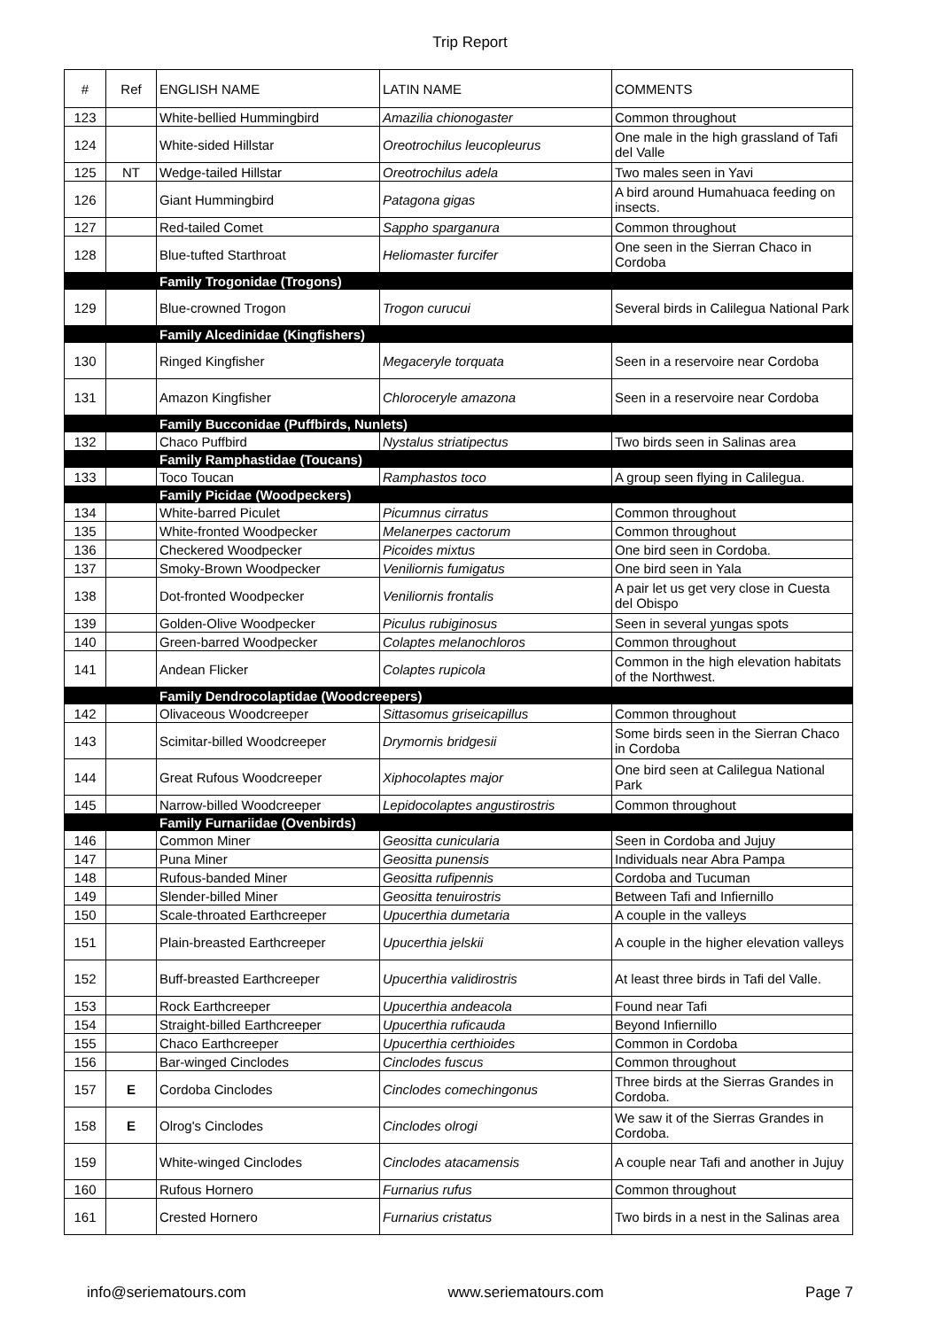Trip Report
| # | Ref | ENGLISH NAME | LATIN NAME | COMMENTS |
| --- | --- | --- | --- | --- |
| 123 | | White-bellied Hummingbird | Amazilia chionogaster | Common throughout |
| 124 | | White-sided Hillstar | Oreotrochilus leucopleurus | One male in the high grassland of Tafi del Valle |
| 125 | NT | Wedge-tailed Hillstar | Oreotrochilus adela | Two males seen in Yavi |
| 126 | | Giant Hummingbird | Patagona gigas | A bird around Humahuaca feeding on insects. |
| 127 | | Red-tailed Comet | Sappho sparganura | Common throughout |
| 128 | | Blue-tufted Starthroat | Heliomaster furcifer | One seen in the Sierran Chaco in Cordoba |
| | | Family Trogonidae (Trogons) | | |
| 129 | | Blue-crowned Trogon | Trogon curucui | Several birds in Calilegua National Park |
| | | Family Alcedinidae (Kingfishers) | | |
| 130 | | Ringed Kingfisher | Megaceryle torquata | Seen in a reservoire near Cordoba |
| 131 | | Amazon Kingfisher | Chloroceryle amazona | Seen in a reservoire near Cordoba |
| | | Family Bucconidae (Puffbirds, Nunlets) | | |
| 132 | | Chaco Puffbird | Nystalus striatipectus | Two birds seen in Salinas area |
| | | Family Ramphastidae (Toucans) | | |
| 133 | | Toco Toucan | Ramphastos toco | A group seen flying in Calilegua. |
| | | Family Picidae (Woodpeckers) | | |
| 134 | | White-barred Piculet | Picumnus cirratus | Common throughout |
| 135 | | White-fronted Woodpecker | Melanerpes cactorum | Common throughout |
| 136 | | Checkered Woodpecker | Picoides mixtus | One bird seen in Cordoba. |
| 137 | | Smoky-Brown Woodpecker | Veniliornis fumigatus | One bird seen in Yala |
| 138 | | Dot-fronted Woodpecker | Veniliornis frontalis | A pair let us get very close in Cuesta del Obispo |
| 139 | | Golden-Olive Woodpecker | Piculus rubiginosus | Seen in several yungas spots |
| 140 | | Green-barred Woodpecker | Colaptes melanochloros | Common throughout |
| 141 | | Andean Flicker | Colaptes rupicola | Common in the high elevation habitats of the Northwest. |
| | | Family Dendrocolaptidae (Woodcreepers) | | |
| 142 | | Olivaceous Woodcreeper | Sittasomus griseicapillus | Common throughout |
| 143 | | Scimitar-billed Woodcreeper | Drymornis bridgesii | Some birds seen in the Sierran Chaco in Cordoba |
| 144 | | Great Rufous Woodcreeper | Xiphocolaptes major | One bird seen at Calilegua National Park |
| 145 | | Narrow-billed Woodcreeper | Lepidocolaptes angustirostris | Common throughout |
| | | Family Furnariidae (Ovenbirds) | | |
| 146 | | Common Miner | Geositta cunicularia | Seen in Cordoba and Jujuy |
| 147 | | Puna Miner | Geositta punensis | Individuals near Abra Pampa |
| 148 | | Rufous-banded Miner | Geositta rufipennis | Cordoba and Tucuman |
| 149 | | Slender-billed Miner | Geositta tenuirostris | Between Tafi and Infiernillo |
| 150 | | Scale-throated Earthcreeper | Upucerthia dumetaria | A couple in the valleys |
| 151 | | Plain-breasted Earthcreeper | Upucerthia jelskii | A couple in the higher elevation valleys |
| 152 | | Buff-breasted Earthcreeper | Upucerthia validirostris | At least three birds in Tafi del Valle. |
| 153 | | Rock Earthcreeper | Upucerthia andeacola | Found near Tafi |
| 154 | | Straight-billed Earthcreeper | Upucerthia ruficauda | Beyond Infiernillo |
| 155 | | Chaco Earthcreeper | Upucerthia certhioides | Common in Cordoba |
| 156 | | Bar-winged Cinclodes | Cinclodes fuscus | Common throughout |
| 157 | E | Cordoba Cinclodes | Cinclodes comechingonus | Three birds at the Sierras Grandes in Cordoba. |
| 158 | E | Olrog's Cinclodes | Cinclodes olrogi | We saw it of the Sierras Grandes in Cordoba. |
| 159 | | White-winged Cinclodes | Cinclodes atacamensis | A couple near Tafi and another in Jujuy |
| 160 | | Rufous Hornero | Furnarius rufus | Common throughout |
| 161 | | Crested Hornero | Furnarius cristatus | Two birds in a nest in the Salinas area |
info@seriematours.com www.seriematours.com Page 7